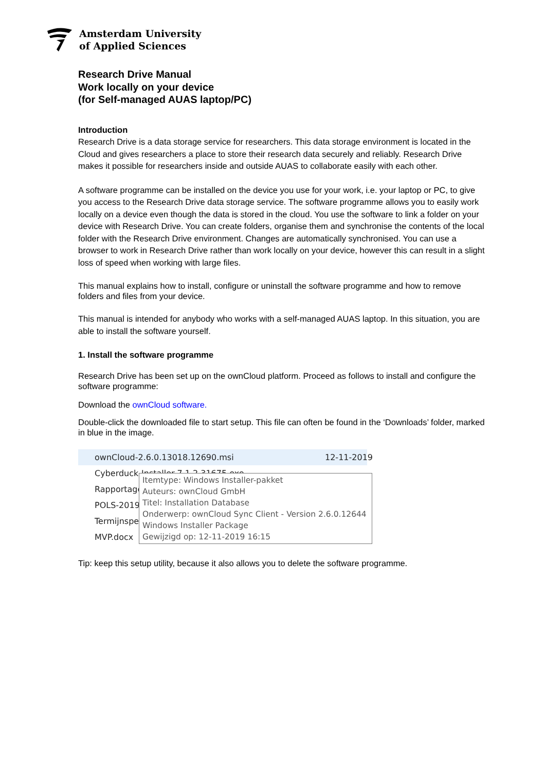Amsterdam University
of Applied Sciences
Research Drive Manual
Work locally on your device
(for Self-managed AUAS laptop/PC)
Introduction
Research Drive is a data storage service for researchers. This data storage environment is located in the Cloud and gives researchers a place to store their research data securely and reliably. Research Drive makes it possible for researchers inside and outside AUAS to collaborate easily with each other.
A software programme can be installed on the device you use for your work, i.e. your laptop or PC, to give you access to the Research Drive data storage service. The software programme allows you to easily work locally on a device even though the data is stored in the cloud. You use the software to link a folder on your device with Research Drive. You can create folders, organise them and synchronise the contents of the local folder with the Research Drive environment. Changes are automatically synchronised. You can use a browser to work in Research Drive rather than work locally on your device, however this can result in a slight loss of speed when working with large files.
This manual explains how to install, configure or uninstall the software programme and how to remove folders and files from your device.
This manual is intended for anybody who works with a self-managed AUAS laptop. In this situation, you are able to install the software yourself.
1. Install the software programme
Research Drive has been set up on the ownCloud platform. Proceed as follows to install and configure the software programme:
Download the ownCloud software.
Double-click the downloaded file to start setup. This file can often be found in the ‘Downloads’ folder, marked in blue in the image.
ownCloud-2.6.0.13018.12690.msi 12-11-2019
Cyberduck-Installer-7.1.2.31675.exe
Rapportage
POLS-2019
Termijnspec
MVP.docx
Itemtype: Windows Installer-pakket
Auteurs: ownCloud GmbH
Titel: Installation Database
Onderwerp: ownCloud Sync Client - Version 2.6.0.12644
Windows Installer Package
Gewijzigd op: 12-11-2019 16:15
Tip: keep this setup utility, because it also allows you to delete the software programme.